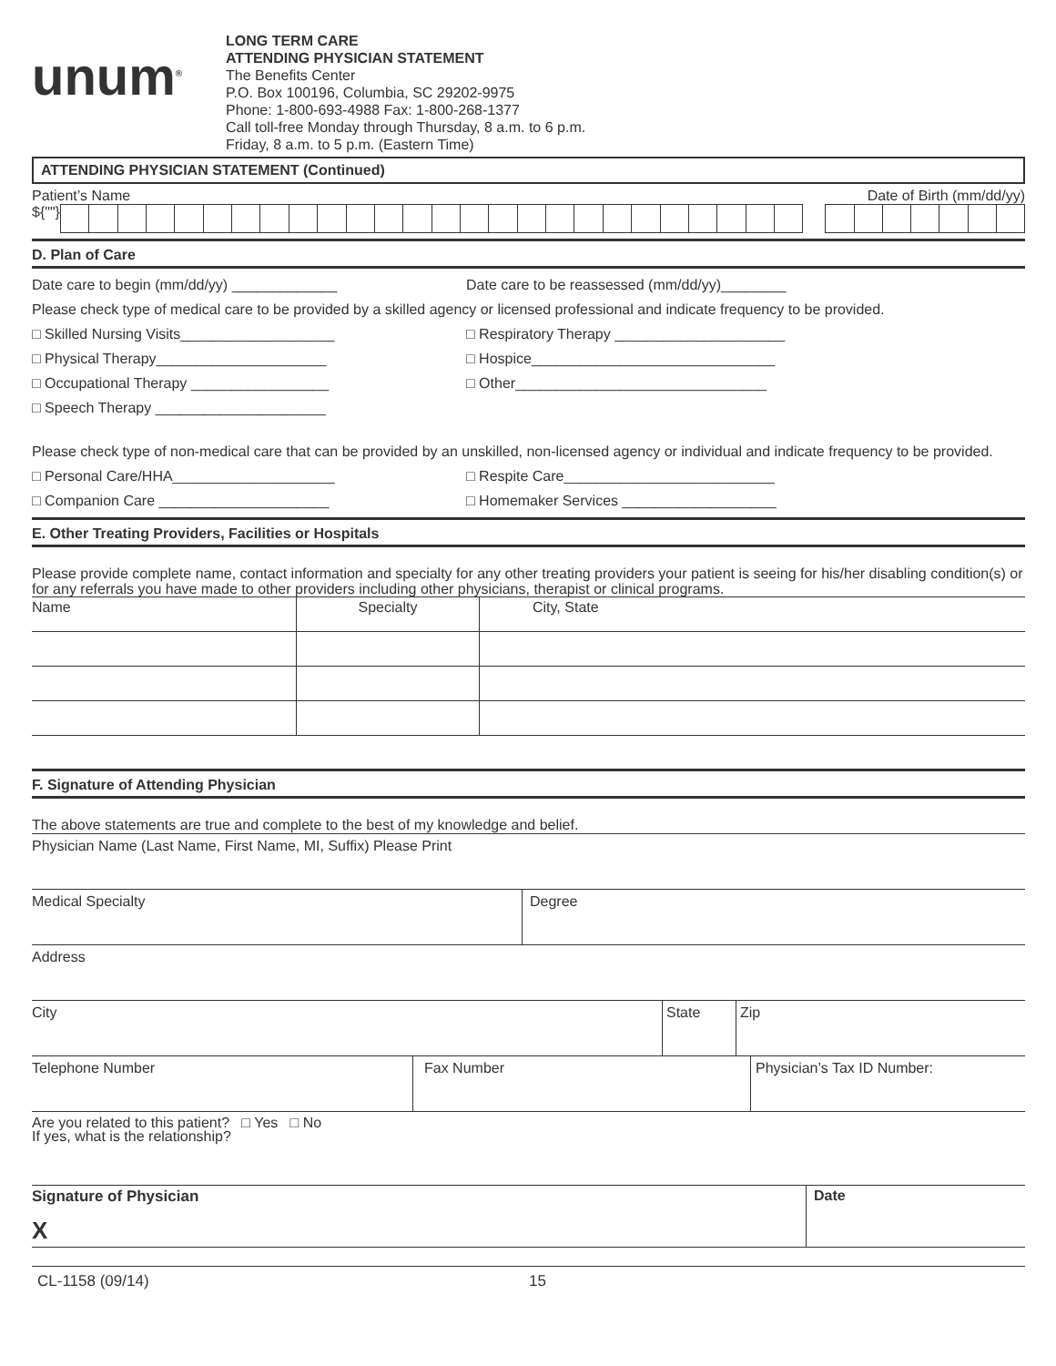unum<sup>®</sup>
LONG TERM CARE
ATTENDING PHYSICIAN STATEMENT
The Benefits Center
P.O. Box 100196, Columbia, SC 29202-9975
Phone: 1-800-693-4988 Fax: 1-800-268-1377
Call toll-free Monday through Thursday, 8 a.m. to 6 p.m.
Friday, 8 a.m. to 5 p.m. (Eastern Time)
ATTENDING PHYSICIAN STATEMENT (Continued)
Patient’s Name Date of Birth (mm/dd/yy)
${""}
D. Plan of Care
Date care to begin (mm/dd/yy) _____________ Date care to be reassessed (mm/dd/yy)________
Please check type of medical care to be provided by a skilled agency or licensed professional and indicate frequency to be provided.
□ Skilled Nursing Visits___________________ □ Respiratory Therapy _____________________
□ Physical Therapy_____________________ □ Hospice______________________________
□ Occupational Therapy _________________ □ Other_______________________________
□ Speech Therapy _____________________
Please check type of non-medical care that can be provided by an unskilled, non-licensed agency or individual and indicate frequency to be provided.
□ Personal Care/HHA____________________ □ Respite Care__________________________
□ Companion Care _____________________ □ Homemaker Services ___________________
E. Other Treating Providers, Facilities or Hospitals
Please provide complete name, contact information and specialty for any other treating providers your patient is seeing for his/her disabling condition(s) or for any referrals you have made to other providers including other physicians, therapist or clinical programs.
| Name | Specialty | City, State |
F. Signature of Attending Physician
The above statements are true and complete to the best of my knowledge and belief.
Physician Name (Last Name, First Name, MI, Suffix) Please Print
Medical Specialty Degree
Address
City State Zip
Telephone Number Fax Number Physician’s Tax ID Number:
Are you related to this patient? □ Yes □ No
If yes, what is the relationship?
Signature of Physician
X
Date
CL-1158 (09/14) 15